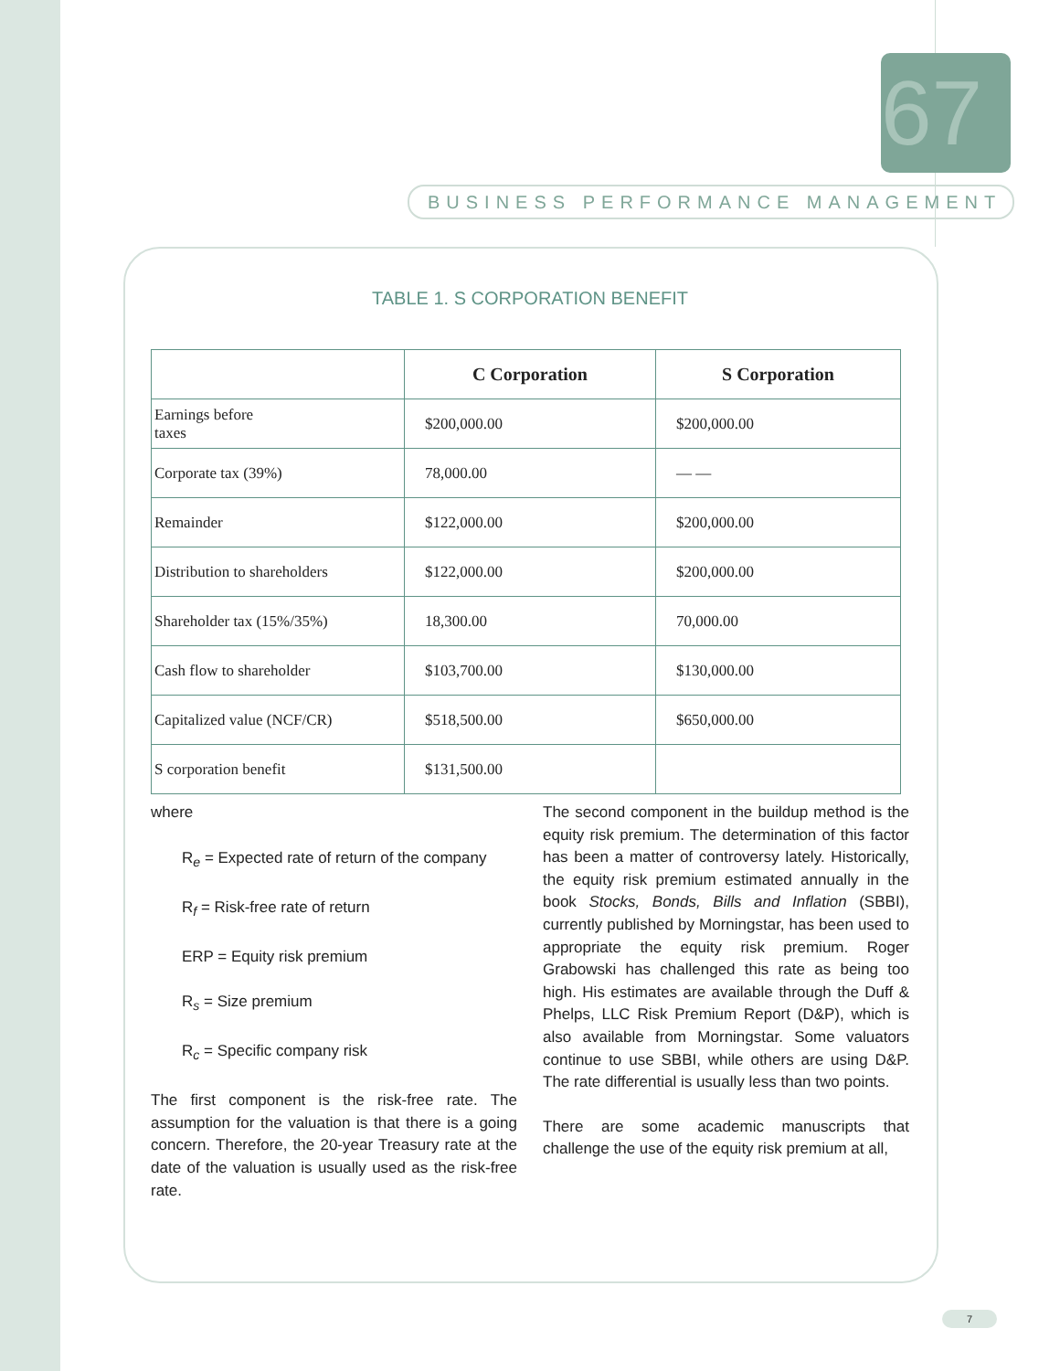67
BUSINESS PERFORMANCE MANAGEMENT
TABLE 1. S CORPORATION BENEFIT
| | C Corporation | S Corporation |
| --- | --- | --- |
| Earnings before taxes | $200,000.00 | $200,000.00 |
| Corporate tax (39%) | 78,000.00 | — — |
| Remainder | $122,000.00 | $200,000.00 |
| Distribution to shareholders | $122,000.00 | $200,000.00 |
| Shareholder tax (15%/35%) | 18,300.00 | 70,000.00 |
| Cash flow to shareholder | $103,700.00 | $130,000.00 |
| Capitalized value (NCF/CR) | $518,500.00 | $650,000.00 |
| S corporation benefit | $131,500.00 | |
where
R<sub>e</sub> = Expected rate of return of the company
R<sub>f</sub> = Risk-free rate of return
ERP = Equity risk premium
R<sub>s</sub> = Size premium
R<sub>c</sub> = Specific company risk
The first component is the risk-free rate. The assumption for the valuation is that there is a going concern. Therefore, the 20-year Treasury rate at the date of the valuation is usually used as the risk-free rate.
The second component in the buildup method is the equity risk premium. The determination of this factor has been a matter of controversy lately. Historically, the equity risk premium estimated annually in the book Stocks, Bonds, Bills and Inflation (SBBI), currently published by Morningstar, has been used to appropriate the equity risk premium. Roger Grabowski has challenged this rate as being too high. His estimates are available through the Duff & Phelps, LLC Risk Premium Report (D&P), which is also available from Morningstar. Some valuators continue to use SBBI, while others are using D&P. The rate differential is usually less than two points.
There are some academic manuscripts that challenge the use of the equity risk premium at all,
7